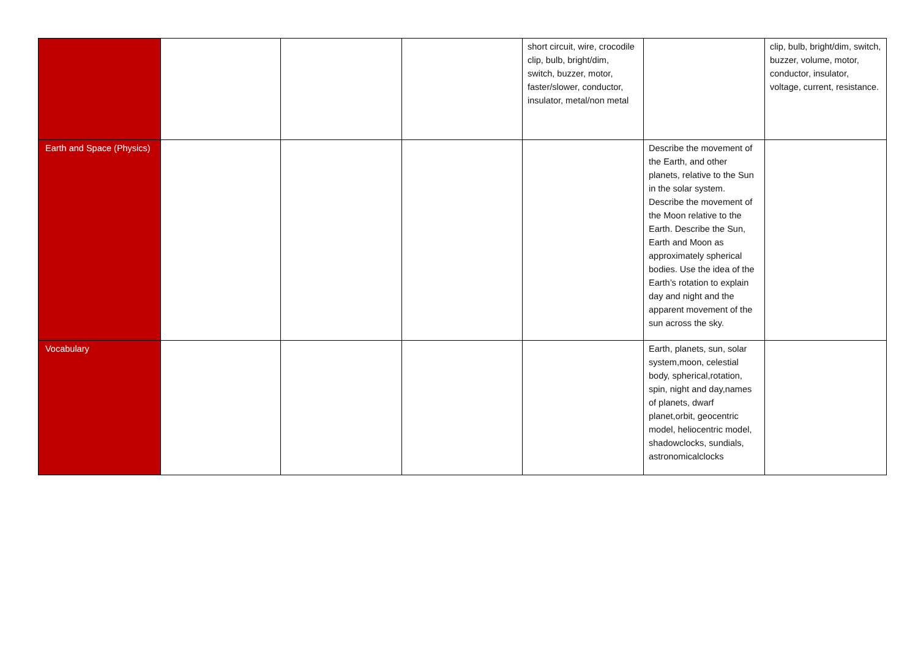| | | | | short circuit, wire, crocodile clip, bulb, bright/dim, switch, buzzer, motor, faster/slower, conductor, insulator, metal/non metal | | clip, bulb, bright/dim, switch, buzzer, volume, motor, conductor, insulator, voltage, current, resistance. |
| Earth and Space (Physics) | | | | | Describe the movement of the Earth, and other planets, relative to the Sun in the solar system. Describe the movement of the Moon relative to the Earth. Describe the Sun, Earth and Moon as approximately spherical bodies. Use the idea of the Earth’s rotation to explain day and night and the apparent movement of the sun across the sky. | |
| Vocabulary | | | | | Earth, planets, sun, solar system,moon, celestial body, spherical,rotation, spin, night and day,names of planets, dwarf planet,orbit, geocentric model, heliocentric model, shadowclocks, sundials, astronomicalclocks | |